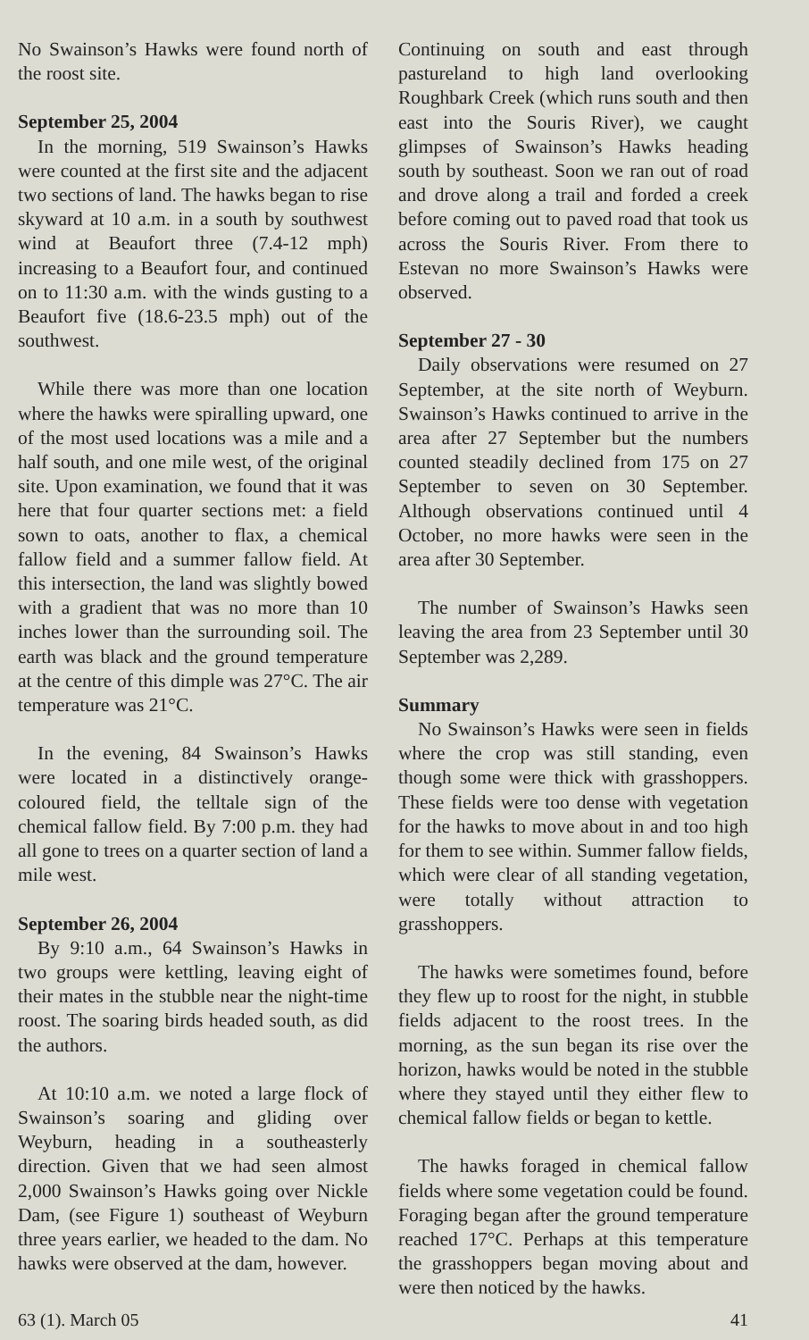No Swainson’s Hawks were found north of the roost site.
September 25, 2004
In the morning, 519 Swainson’s Hawks were counted at the first site and the adjacent two sections of land. The hawks began to rise skyward at 10 a.m. in a south by southwest wind at Beaufort three (7.4-12 mph) increasing to a Beaufort four, and continued on to 11:30 a.m. with the winds gusting to a Beaufort five (18.6-23.5 mph) out of the southwest.
While there was more than one location where the hawks were spiralling upward, one of the most used locations was a mile and a half south, and one mile west, of the original site. Upon examination, we found that it was here that four quarter sections met: a field sown to oats, another to flax, a chemical fallow field and a summer fallow field. At this intersection, the land was slightly bowed with a gradient that was no more than 10 inches lower than the surrounding soil. The earth was black and the ground temperature at the centre of this dimple was 27°C. The air temperature was 21°C.
In the evening, 84 Swainson’s Hawks were located in a distinctively orange-coloured field, the telltale sign of the chemical fallow field. By 7:00 p.m. they had all gone to trees on a quarter section of land a mile west.
September 26, 2004
By 9:10 a.m., 64 Swainson’s Hawks in two groups were kettling, leaving eight of their mates in the stubble near the night-time roost. The soaring birds headed south, as did the authors.
At 10:10 a.m. we noted a large flock of Swainson’s soaring and gliding over Weyburn, heading in a southeasterly direction. Given that we had seen almost 2,000 Swainson’s Hawks going over Nickle Dam, (see Figure 1) southeast of Weyburn three years earlier, we headed to the dam. No hawks were observed at the dam, however.
Continuing on south and east through pastureland to high land overlooking Roughbark Creek (which runs south and then east into the Souris River), we caught glimpses of Swainson’s Hawks heading south by southeast. Soon we ran out of road and drove along a trail and forded a creek before coming out to paved road that took us across the Souris River. From there to Estevan no more Swainson’s Hawks were observed.
September 27 - 30
Daily observations were resumed on 27 September, at the site north of Weyburn. Swainson’s Hawks continued to arrive in the area after 27 September but the numbers counted steadily declined from 175 on 27 September to seven on 30 September. Although observations continued until 4 October, no more hawks were seen in the area after 30 September.
The number of Swainson’s Hawks seen leaving the area from 23 September until 30 September was 2,289.
Summary
No Swainson’s Hawks were seen in fields where the crop was still standing, even though some were thick with grasshoppers. These fields were too dense with vegetation for the hawks to move about in and too high for them to see within. Summer fallow fields, which were clear of all standing vegetation, were totally without attraction to grasshoppers.
The hawks were sometimes found, before they flew up to roost for the night, in stubble fields adjacent to the roost trees. In the morning, as the sun began its rise over the horizon, hawks would be noted in the stubble where they stayed until they either flew to chemical fallow fields or began to kettle.
The hawks foraged in chemical fallow fields where some vegetation could be found. Foraging began after the ground temperature reached 17°C. Perhaps at this temperature the grasshoppers began moving about and were then noticed by the hawks.
63 (1). March 05 41